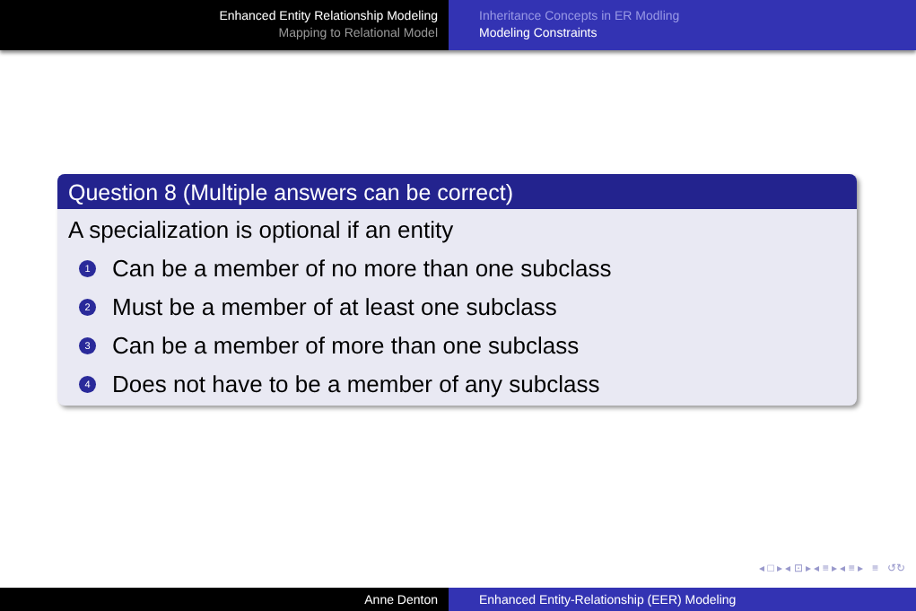Enhanced Entity Relationship Modeling
Mapping to Relational Model
Inheritance Concepts in ER Modling
Modeling Constraints
Question 8 (Multiple answers can be correct)
A specialization is optional if an entity
1 Can be a member of no more than one subclass
2 Must be a member of at least one subclass
3 Can be a member of more than one subclass
4 Does not have to be a member of any subclass
◂ □ ▸ ◂ ⊡ ▸ ◂ ≡ ▸ ◂ ≡ ▸ ≡ ↺↻
Anne Denton Enhanced Entity-Relationship (EER) Modeling